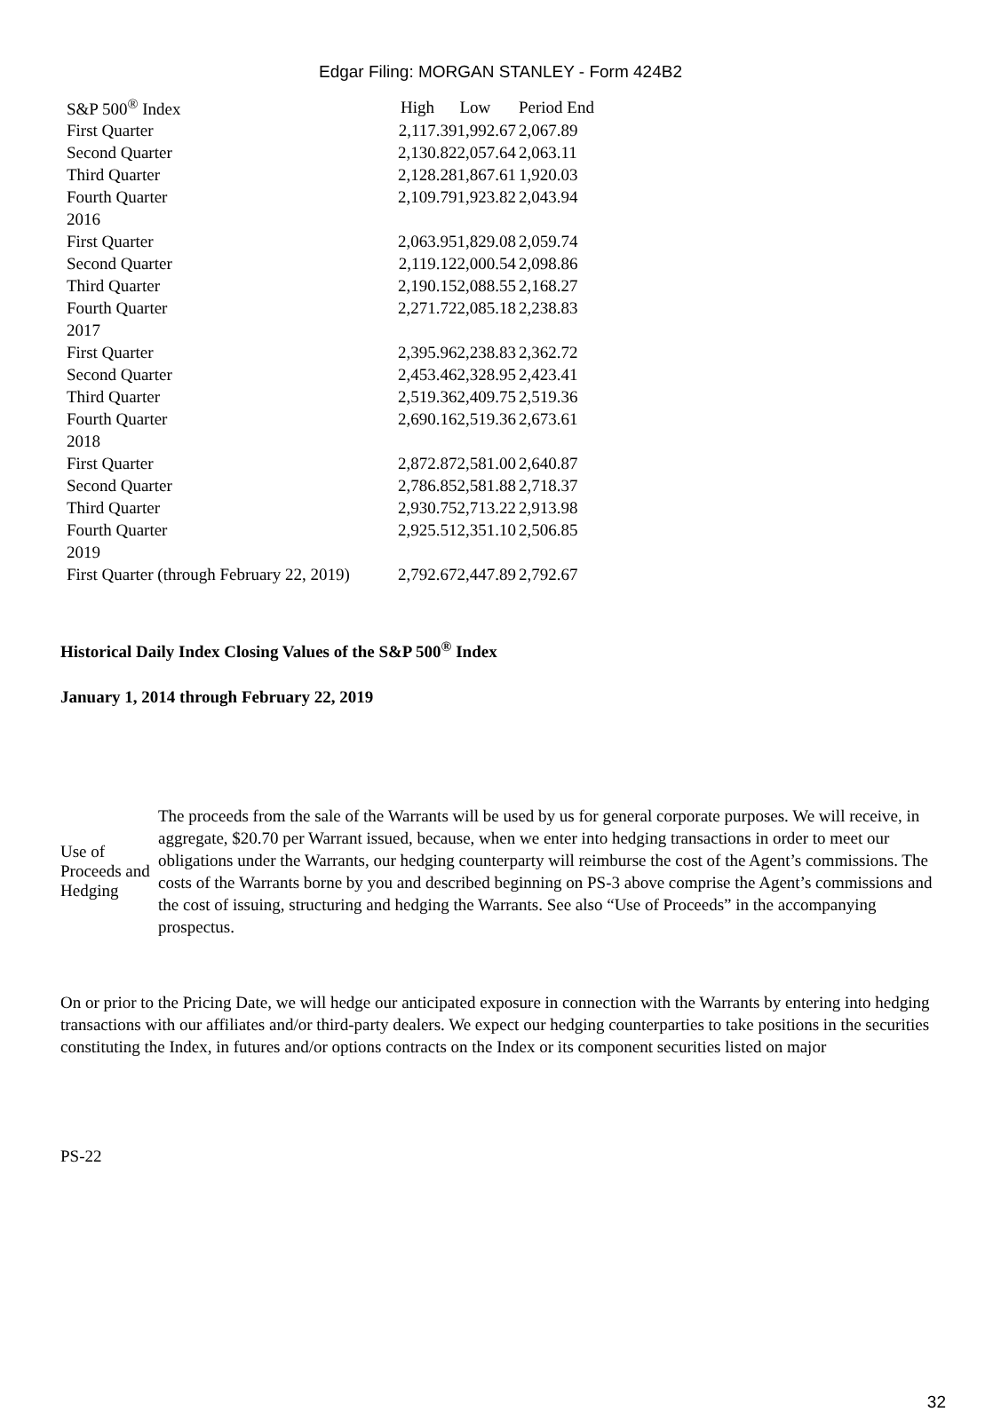Edgar Filing: MORGAN STANLEY - Form 424B2
| S&P 500<sup>®</sup> Index | High | Low | Period End |
| --- | --- | --- | --- |
| First Quarter | 2,117.39 | 1,992.67 | 2,067.89 |
| Second Quarter | 2,130.82 | 2,057.64 | 2,063.11 |
| Third Quarter | 2,128.28 | 1,867.61 | 1,920.03 |
| Fourth Quarter | 2,109.79 | 1,923.82 | 2,043.94 |
| 2016 | | | |
| First Quarter | 2,063.95 | 1,829.08 | 2,059.74 |
| Second Quarter | 2,119.12 | 2,000.54 | 2,098.86 |
| Third Quarter | 2,190.15 | 2,088.55 | 2,168.27 |
| Fourth Quarter | 2,271.72 | 2,085.18 | 2,238.83 |
| 2017 | | | |
| First Quarter | 2,395.96 | 2,238.83 | 2,362.72 |
| Second Quarter | 2,453.46 | 2,328.95 | 2,423.41 |
| Third Quarter | 2,519.36 | 2,409.75 | 2,519.36 |
| Fourth Quarter | 2,690.16 | 2,519.36 | 2,673.61 |
| 2018 | | | |
| First Quarter | 2,872.87 | 2,581.00 | 2,640.87 |
| Second Quarter | 2,786.85 | 2,581.88 | 2,718.37 |
| Third Quarter | 2,930.75 | 2,713.22 | 2,913.98 |
| Fourth Quarter | 2,925.51 | 2,351.10 | 2,506.85 |
| 2019 | | | |
| First Quarter (through February 22, 2019) | 2,792.67 | 2,447.89 | 2,792.67 |
Historical Daily Index Closing Values of the S&P 500<sup>®</sup> Index
January 1, 2014 through February 22, 2019
Use of Proceeds and Hedging
The proceeds from the sale of the Warrants will be used by us for general corporate purposes. We will receive, in aggregate, $20.70 per Warrant issued, because, when we enter into hedging transactions in order to meet our obligations under the Warrants, our hedging counterparty will reimburse the cost of the Agent’s commissions. The costs of the Warrants borne by you and described beginning on PS-3 above comprise the Agent’s commissions and the cost of issuing, structuring and hedging the Warrants. See also “Use of Proceeds” in the accompanying prospectus.
On or prior to the Pricing Date, we will hedge our anticipated exposure in connection with the Warrants by entering into hedging transactions with our affiliates and/or third-party dealers. We expect our hedging counterparties to take positions in the securities constituting the Index, in futures and/or options contracts on the Index or its component securities listed on major
PS-22
32